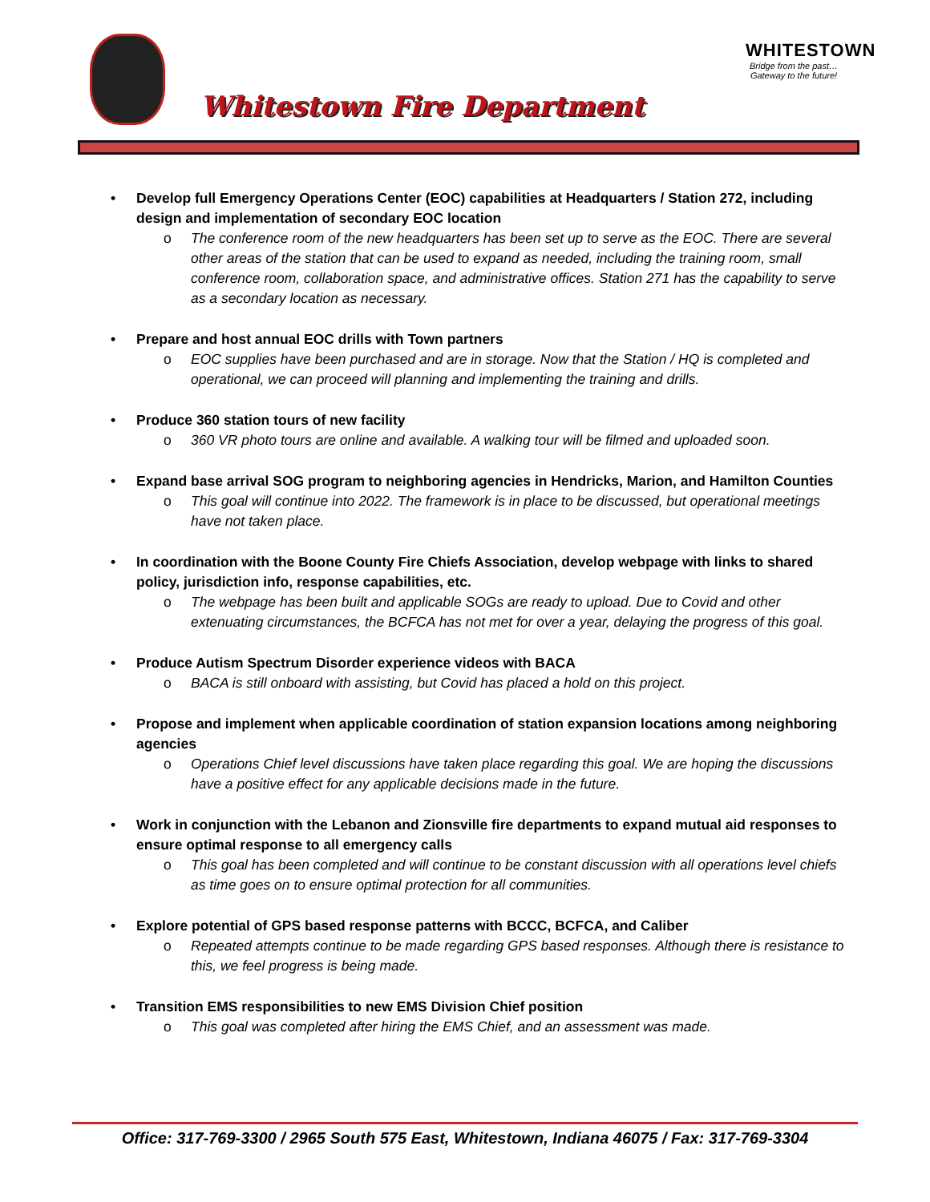Whitestown Fire Department
WHITESTOWN
Bridge from the past…
Gateway to the future!
Develop full Emergency Operations Center (EOC) capabilities at Headquarters / Station 272, including design and implementation of secondary EOC location
o The conference room of the new headquarters has been set up to serve as the EOC. There are several other areas of the station that can be used to expand as needed, including the training room, small conference room, collaboration space, and administrative offices. Station 271 has the capability to serve as a secondary location as necessary.
Prepare and host annual EOC drills with Town partners
o EOC supplies have been purchased and are in storage. Now that the Station / HQ is completed and operational, we can proceed will planning and implementing the training and drills.
Produce 360 station tours of new facility
o 360 VR photo tours are online and available. A walking tour will be filmed and uploaded soon.
Expand base arrival SOG program to neighboring agencies in Hendricks, Marion, and Hamilton Counties
o This goal will continue into 2022. The framework is in place to be discussed, but operational meetings have not taken place.
In coordination with the Boone County Fire Chiefs Association, develop webpage with links to shared policy, jurisdiction info, response capabilities, etc.
o The webpage has been built and applicable SOGs are ready to upload. Due to Covid and other extenuating circumstances, the BCFCA has not met for over a year, delaying the progress of this goal.
Produce Autism Spectrum Disorder experience videos with BACA
o BACA is still onboard with assisting, but Covid has placed a hold on this project.
Propose and implement when applicable coordination of station expansion locations among neighboring agencies
o Operations Chief level discussions have taken place regarding this goal. We are hoping the discussions have a positive effect for any applicable decisions made in the future.
Work in conjunction with the Lebanon and Zionsville fire departments to expand mutual aid responses to ensure optimal response to all emergency calls
o This goal has been completed and will continue to be constant discussion with all operations level chiefs as time goes on to ensure optimal protection for all communities.
Explore potential of GPS based response patterns with BCCC, BCFCA, and Caliber
o Repeated attempts continue to be made regarding GPS based responses. Although there is resistance to this, we feel progress is being made.
Transition EMS responsibilities to new EMS Division Chief position
o This goal was completed after hiring the EMS Chief, and an assessment was made.
Office: 317-769-3300 / 2965 South 575 East, Whitestown, Indiana 46075 / Fax: 317-769-3304